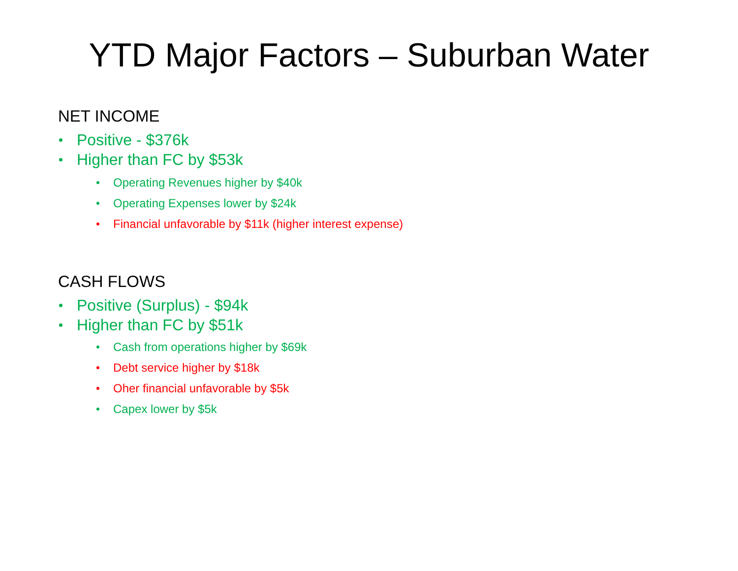YTD Major Factors – Suburban Water
NET INCOME
Positive - $376k
Higher than FC by $53k
Operating Revenues higher by $40k
Operating Expenses lower by $24k
Financial unfavorable by $11k (higher interest expense)
CASH FLOWS
Positive (Surplus) - $94k
Higher than FC by $51k
Cash from operations higher by $69k
Debt service higher by $18k
Oher financial unfavorable by $5k
Capex lower by $5k